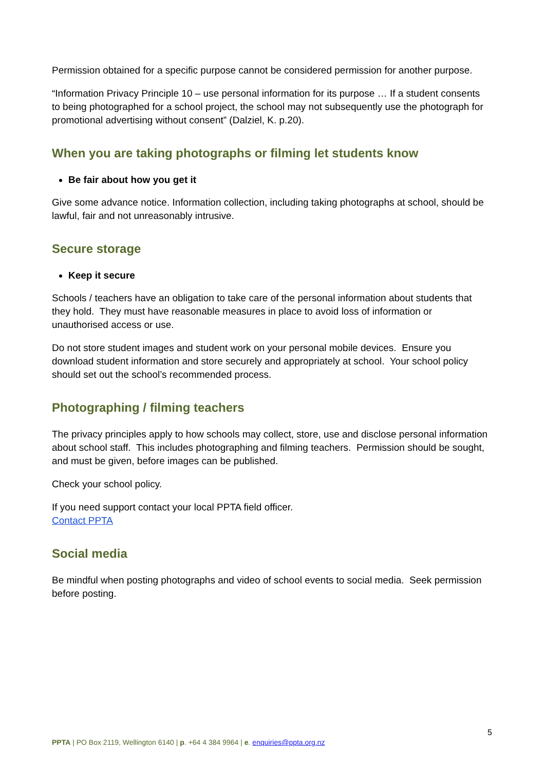Permission obtained for a specific purpose cannot be considered permission for another purpose.
“Information Privacy Principle 10 – use personal information for its purpose … If a student consents to being photographed for a school project, the school may not subsequently use the photograph for promotional advertising without consent” (Dalziel, K. p.20).
When you are taking photographs or filming let students know
Be fair about how you get it
Give some advance notice. Information collection, including taking photographs at school, should be lawful, fair and not unreasonably intrusive.
Secure storage
Keep it secure
Schools / teachers have an obligation to take care of the personal information about students that they hold. They must have reasonable measures in place to avoid loss of information or unauthorised access or use.
Do not store student images and student work on your personal mobile devices. Ensure you download student information and store securely and appropriately at school. Your school policy should set out the school’s recommended process.
Photographing / filming teachers
The privacy principles apply to how schools may collect, store, use and disclose personal information about school staff. This includes photographing and filming teachers. Permission should be sought, and must be given, before images can be published.
Check your school policy.
If you need support contact your local PPTA field officer.
Contact PPTA
Social media
Be mindful when posting photographs and video of school events to social media. Seek permission before posting.
5
PPTA | PO Box 2119, Wellington 6140 | p. +64 4 384 9964 | e. enquiries@ppta.org.nz